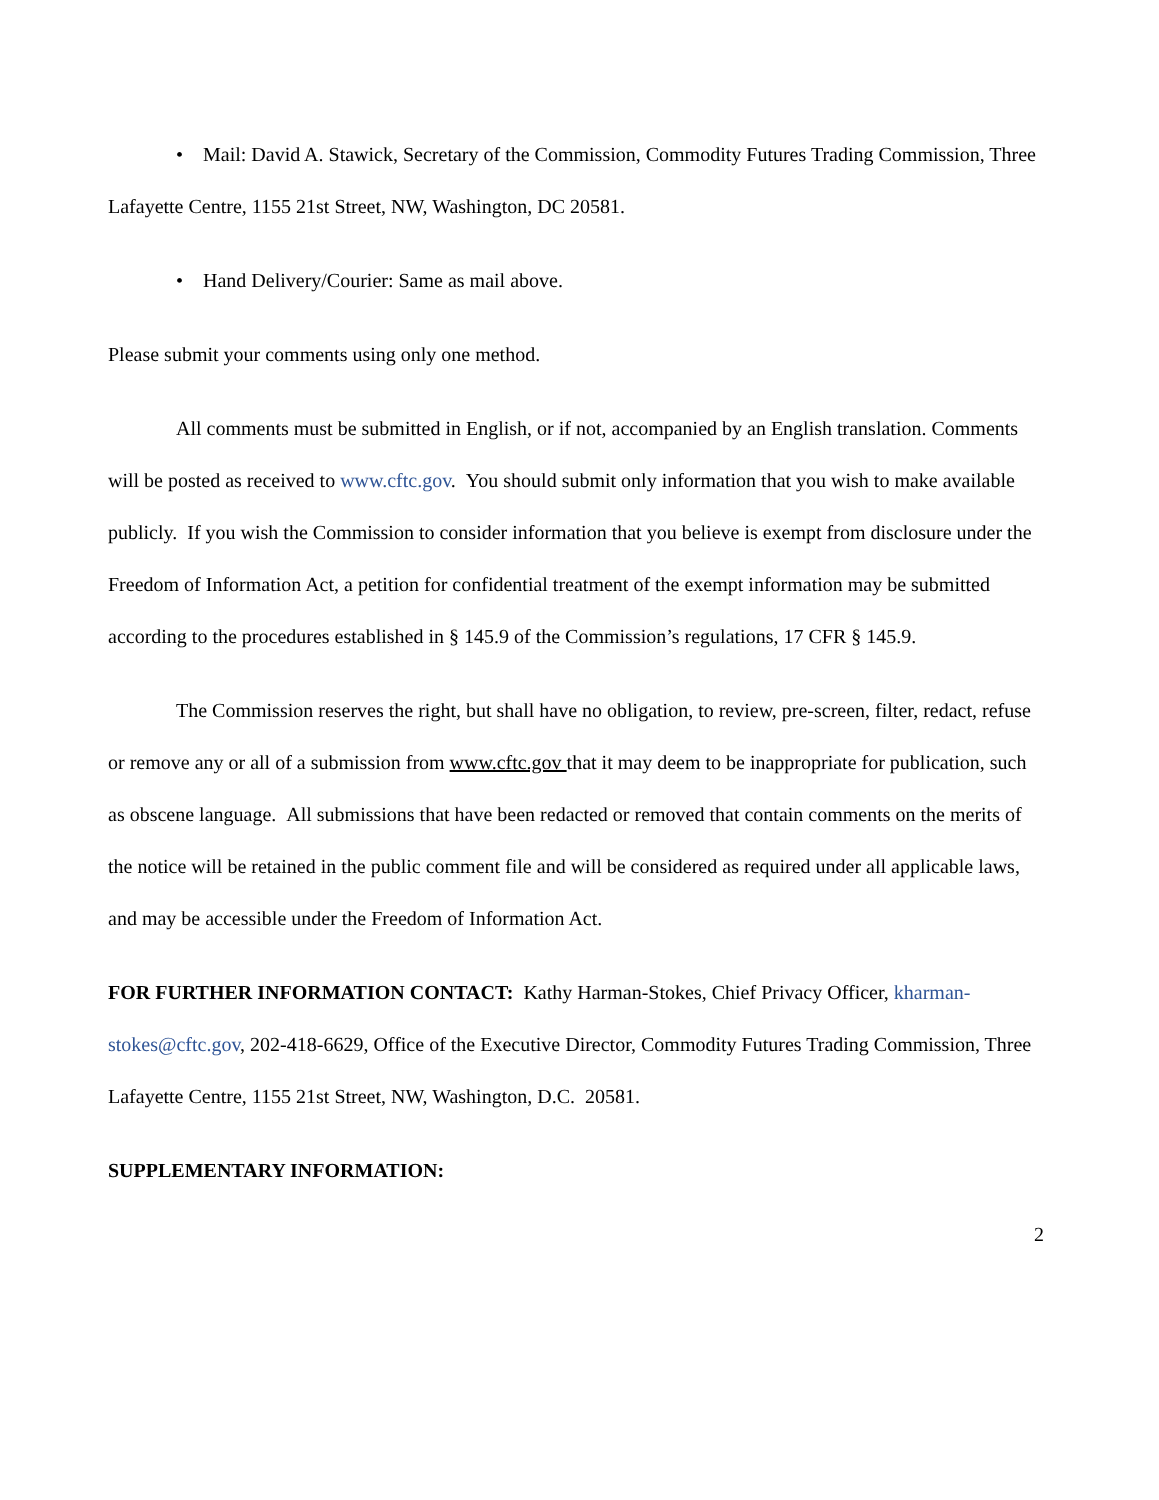• Mail: David A. Stawick, Secretary of the Commission, Commodity Futures Trading Commission, Three Lafayette Centre, 1155 21st Street, NW, Washington, DC 20581.
• Hand Delivery/Courier: Same as mail above.
Please submit your comments using only one method.
All comments must be submitted in English, or if not, accompanied by an English translation. Comments will be posted as received to www.cftc.gov. You should submit only information that you wish to make available publicly. If you wish the Commission to consider information that you believe is exempt from disclosure under the Freedom of Information Act, a petition for confidential treatment of the exempt information may be submitted according to the procedures established in § 145.9 of the Commission’s regulations, 17 CFR § 145.9.
The Commission reserves the right, but shall have no obligation, to review, pre-screen, filter, redact, refuse or remove any or all of a submission from www.cftc.gov that it may deem to be inappropriate for publication, such as obscene language. All submissions that have been redacted or removed that contain comments on the merits of the notice will be retained in the public comment file and will be considered as required under all applicable laws, and may be accessible under the Freedom of Information Act.
FOR FURTHER INFORMATION CONTACT: Kathy Harman-Stokes, Chief Privacy Officer, kharman-stokes@cftc.gov, 202-418-6629, Office of the Executive Director, Commodity Futures Trading Commission, Three Lafayette Centre, 1155 21st Street, NW, Washington, D.C. 20581.
SUPPLEMENTARY INFORMATION:
2